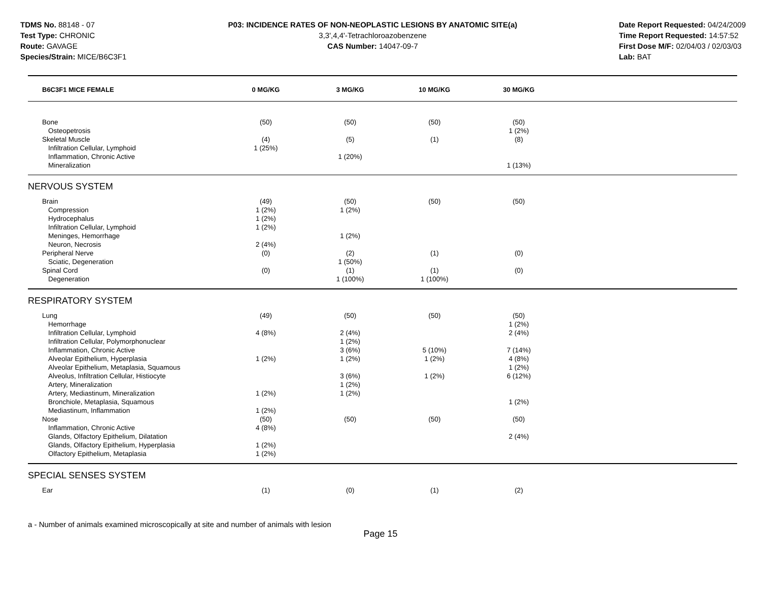TDMS No. 88148 - 07
Test Type: CHRONIC
Route: GAVAGE
Species/Strain: MICE/B6C3F1
P03: INCIDENCE RATES OF NON-NEOPLASTIC LESIONS BY ANATOMIC SITE(a)
3,3',4,4'-Tetrachloroazobenzene
CAS Number: 14047-09-7
Date Report Requested: 04/24/2009
Time Report Requested: 14:57:52
First Dose M/F: 02/04/03 / 02/03/03
Lab: BAT
| B6C3F1 MICE FEMALE | 0 MG/KG | 3 MG/KG | 10 MG/KG | 30 MG/KG | |
| --- | --- | --- | --- | --- | --- |
| Bone | (50) | (50) | (50) | (50) | |
| Osteopetrosis | | | | 1 (2%) | |
| Skeletal Muscle | (4) | (5) | (1) | (8) | |
| Infiltration Cellular, Lymphoid | 1 (25%) | | | | |
| Inflammation, Chronic Active | | 1 (20%) | | | |
| Mineralization | | | | 1 (13%) | |
| NERVOUS SYSTEM | | | | | |
| Brain | (49) | (50) | (50) | (50) | |
| Compression | 1 (2%) | 1 (2%) | | | |
| Hydrocephalus | 1 (2%) | | | | |
| Infiltration Cellular, Lymphoid | 1 (2%) | | | | |
| Meninges, Hemorrhage | | 1 (2%) | | | |
| Neuron, Necrosis | 2 (4%) | | | | |
| Peripheral Nerve | (0) | (2) | (1) | (0) | |
| Sciatic, Degeneration | | 1 (50%) | | | |
| Spinal Cord | (0) | (1) | (1) | (0) | |
| Degeneration | | 1 (100%) | 1 (100%) | | |
| RESPIRATORY SYSTEM | | | | | |
| Lung | (49) | (50) | (50) | (50) | |
| Hemorrhage | | | | 1 (2%) | |
| Infiltration Cellular, Lymphoid | 4 (8%) | 2 (4%) | | 2 (4%) | |
| Infiltration Cellular, Polymorphonuclear | | 1 (2%) | | | |
| Inflammation, Chronic Active | | 3 (6%) | 5 (10%) | 7 (14%) | |
| Alveolar Epithelium, Hyperplasia | 1 (2%) | 1 (2%) | 1 (2%) | 4 (8%) | |
| Alveolar Epithelium, Metaplasia, Squamous | | | | 1 (2%) | |
| Alveolus, Infiltration Cellular, Histiocyte | | 3 (6%) | 1 (2%) | 6 (12%) | |
| Artery, Mineralization | | 1 (2%) | | | |
| Artery, Mediastinum, Mineralization | 1 (2%) | 1 (2%) | | | |
| Bronchiole, Metaplasia, Squamous | | | | 1 (2%) | |
| Mediastinum, Inflammation | 1 (2%) | | | | |
| Nose | (50) | (50) | (50) | (50) | |
| Inflammation, Chronic Active | 4 (8%) | | | | |
| Glands, Olfactory Epithelium, Dilatation | | | | 2 (4%) | |
| Glands, Olfactory Epithelium, Hyperplasia | 1 (2%) | | | | |
| Olfactory Epithelium, Metaplasia | 1 (2%) | | | | |
| SPECIAL SENSES SYSTEM | | | | | |
| Ear | (1) | (0) | (1) | (2) | |
a - Number of animals examined microscopically at site and number of animals with lesion
Page 15